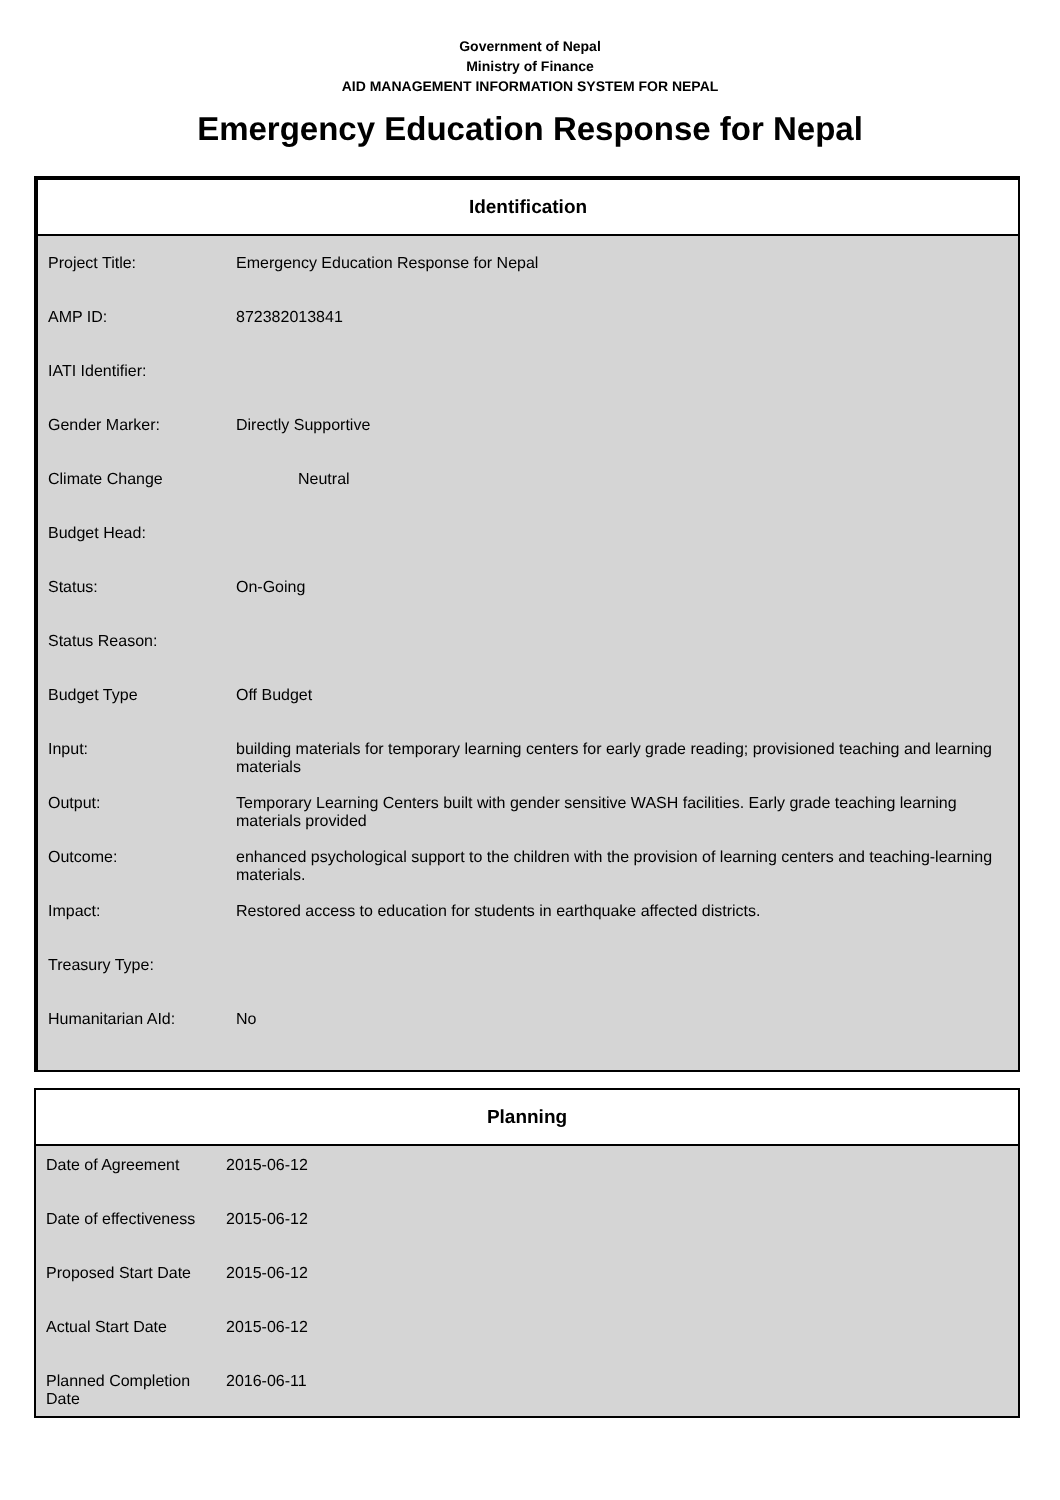Government of Nepal
Ministry of Finance
AID MANAGEMENT INFORMATION SYSTEM FOR NEPAL
Emergency Education Response for Nepal
Identification
| Project Title: | Emergency Education Response for Nepal |
| AMP ID: | 872382013841 |
| IATI Identifier: | |
| Gender Marker: | Directly Supportive |
| Climate Change | Neutral |
| Budget Head: | |
| Status: | On-Going |
| Status Reason: | |
| Budget Type | Off Budget |
| Input: | building materials for temporary learning centers for early grade reading; provisioned teaching and learning materials |
| Output: | Temporary Learning Centers built with gender sensitive WASH facilities. Early grade teaching learning materials provided |
| Outcome: | enhanced psychological support to the children with the provision of learning centers and teaching-learning materials. |
| Impact: | Restored access to education for students in earthquake affected districts. |
| Treasury Type: | |
| Humanitarian AId: | No |
Planning
| Date of Agreement | 2015-06-12 |
| Date of effectiveness | 2015-06-12 |
| Proposed Start Date | 2015-06-12 |
| Actual Start Date | 2015-06-12 |
| Planned Completion Date | 2016-06-11 |